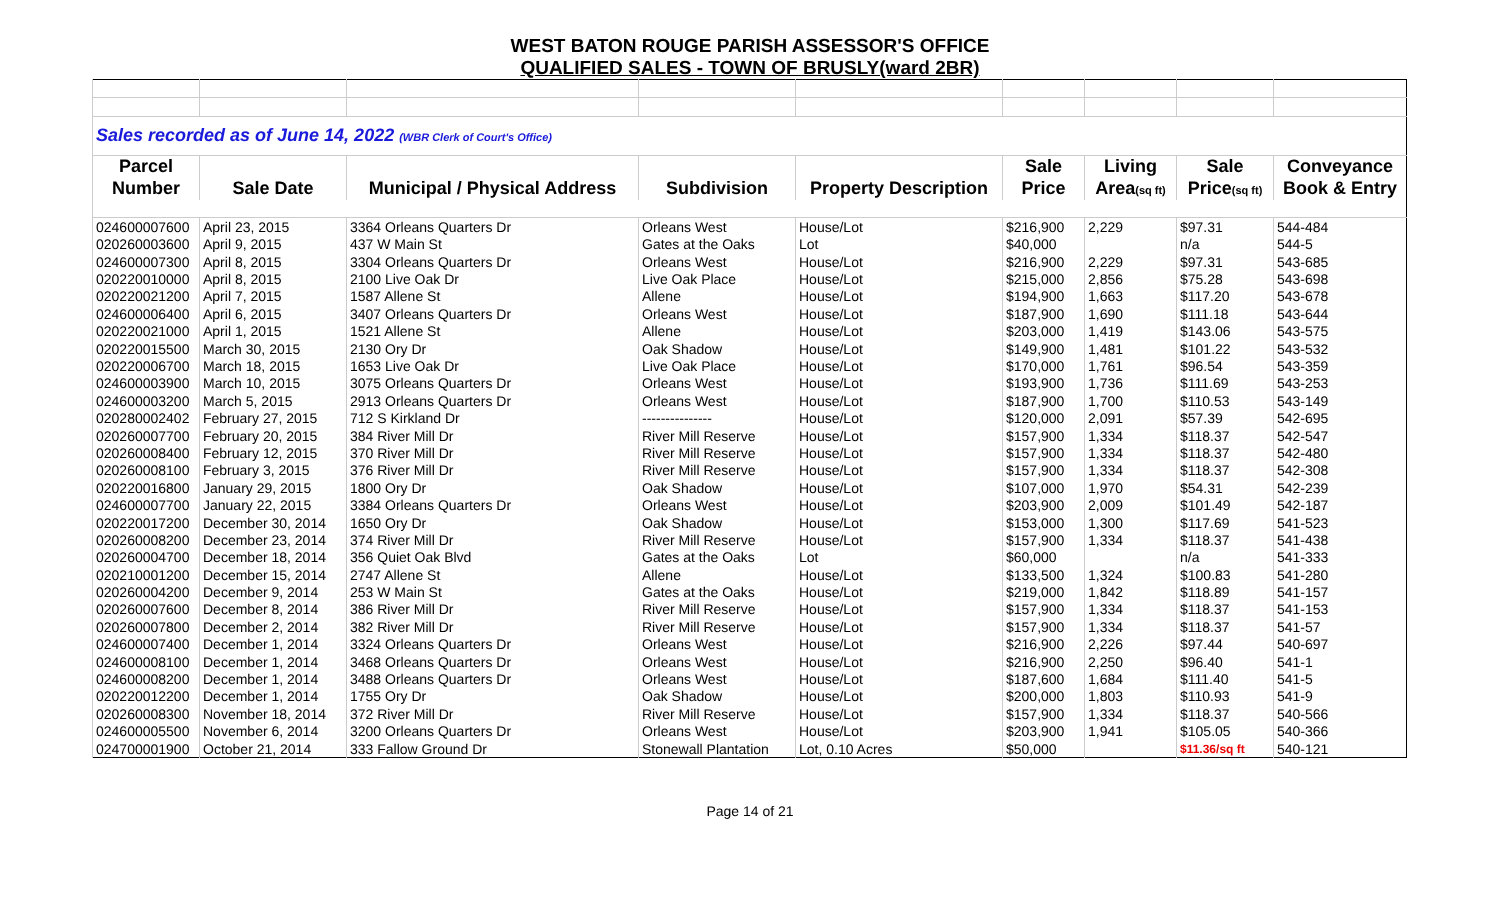WEST BATON ROUGE PARISH ASSESSOR'S OFFICE
QUALIFIED SALES - TOWN OF BRUSLY(ward 2BR)
| Sales recorded as of June 14, 2022 (WBR Clerk of Court's Office) | | | | | | | | |
| Parcel | | | | | Sale | Living | Sale | Conveyance |
| Number | Sale Date | Municipal / Physical Address | Subdivision | Property Description | Price | Area (sq ft) | Price (sq ft) | Book & Entry |
| 024600007600 | April 23, 2015 | 3364 Orleans Quarters Dr | Orleans West | House/Lot | $216,900 | 2,229 | $97.31 | 544-484 |
| 020260003600 | April 9, 2015 | 437 W Main St | Gates at the Oaks | Lot | $40,000 | | n/a | 544-5 |
| 024600007300 | April 8, 2015 | 3304 Orleans Quarters Dr | Orleans West | House/Lot | $216,900 | 2,229 | $97.31 | 543-685 |
| 020220010000 | April 8, 2015 | 2100 Live Oak Dr | Live Oak Place | House/Lot | $215,000 | 2,856 | $75.28 | 543-698 |
| 020220021200 | April 7, 2015 | 1587 Allene St | Allene | House/Lot | $194,900 | 1,663 | $117.20 | 543-678 |
| 024600006400 | April 6, 2015 | 3407 Orleans Quarters Dr | Orleans West | House/Lot | $187,900 | 1,690 | $111.18 | 543-644 |
| 020220021000 | April 1, 2015 | 1521 Allene St | Allene | House/Lot | $203,000 | 1,419 | $143.06 | 543-575 |
| 020220015500 | March 30, 2015 | 2130 Ory Dr | Oak Shadow | House/Lot | $149,900 | 1,481 | $101.22 | 543-532 |
| 020220006700 | March 18, 2015 | 1653 Live Oak Dr | Live Oak Place | House/Lot | $170,000 | 1,761 | $96.54 | 543-359 |
| 024600003900 | March 10, 2015 | 3075 Orleans Quarters Dr | Orleans West | House/Lot | $193,900 | 1,736 | $111.69 | 543-253 |
| 024600003200 | March 5, 2015 | 2913 Orleans Quarters Dr | Orleans West | House/Lot | $187,900 | 1,700 | $110.53 | 543-149 |
| 020280002402 | February 27, 2015 | 712 S Kirkland Dr | --------------- | House/Lot | $120,000 | 2,091 | $57.39 | 542-695 |
| 020260007700 | February 20, 2015 | 384 River Mill Dr | River Mill Reserve | House/Lot | $157,900 | 1,334 | $118.37 | 542-547 |
| 020260008400 | February 12, 2015 | 370 River Mill Dr | River Mill Reserve | House/Lot | $157,900 | 1,334 | $118.37 | 542-480 |
| 020260008100 | February 3, 2015 | 376 River Mill Dr | River Mill Reserve | House/Lot | $157,900 | 1,334 | $118.37 | 542-308 |
| 020220016800 | January 29, 2015 | 1800 Ory Dr | Oak Shadow | House/Lot | $107,000 | 1,970 | $54.31 | 542-239 |
| 024600007700 | January 22, 2015 | 3384 Orleans Quarters Dr | Orleans West | House/Lot | $203,900 | 2,009 | $101.49 | 542-187 |
| 020220017200 | December 30, 2014 | 1650 Ory Dr | Oak Shadow | House/Lot | $153,000 | 1,300 | $117.69 | 541-523 |
| 020260008200 | December 23, 2014 | 374 River Mill Dr | River Mill Reserve | House/Lot | $157,900 | 1,334 | $118.37 | 541-438 |
| 020260004700 | December 18, 2014 | 356 Quiet Oak Blvd | Gates at the Oaks | Lot | $60,000 | | n/a | 541-333 |
| 020210001200 | December 15, 2014 | 2747 Allene St | Allene | House/Lot | $133,500 | 1,324 | $100.83 | 541-280 |
| 020260004200 | December 9, 2014 | 253 W Main St | Gates at the Oaks | House/Lot | $219,000 | 1,842 | $118.89 | 541-157 |
| 020260007600 | December 8, 2014 | 386 River Mill Dr | River Mill Reserve | House/Lot | $157,900 | 1,334 | $118.37 | 541-153 |
| 020260007800 | December 2, 2014 | 382 River Mill Dr | River Mill Reserve | House/Lot | $157,900 | 1,334 | $118.37 | 541-57 |
| 024600007400 | December 1, 2014 | 3324 Orleans Quarters Dr | Orleans West | House/Lot | $216,900 | 2,226 | $97.44 | 540-697 |
| 024600008100 | December 1, 2014 | 3468 Orleans Quarters Dr | Orleans West | House/Lot | $216,900 | 2,250 | $96.40 | 541-1 |
| 024600008200 | December 1, 2014 | 3488 Orleans Quarters Dr | Orleans West | House/Lot | $187,600 | 1,684 | $111.40 | 541-5 |
| 020220012200 | December 1, 2014 | 1755 Ory Dr | Oak Shadow | House/Lot | $200,000 | 1,803 | $110.93 | 541-9 |
| 020260008300 | November 18, 2014 | 372 River Mill Dr | River Mill Reserve | House/Lot | $157,900 | 1,334 | $118.37 | 540-566 |
| 024600005500 | November 6, 2014 | 3200 Orleans Quarters Dr | Orleans West | House/Lot | $203,900 | 1,941 | $105.05 | 540-366 |
| 024700001900 | October 21, 2014 | 333 Fallow Ground Dr | Stonewall Plantation | Lot, 0.10 Acres | $50,000 | | $11.36/sq ft | 540-121 |
Page 14 of 21